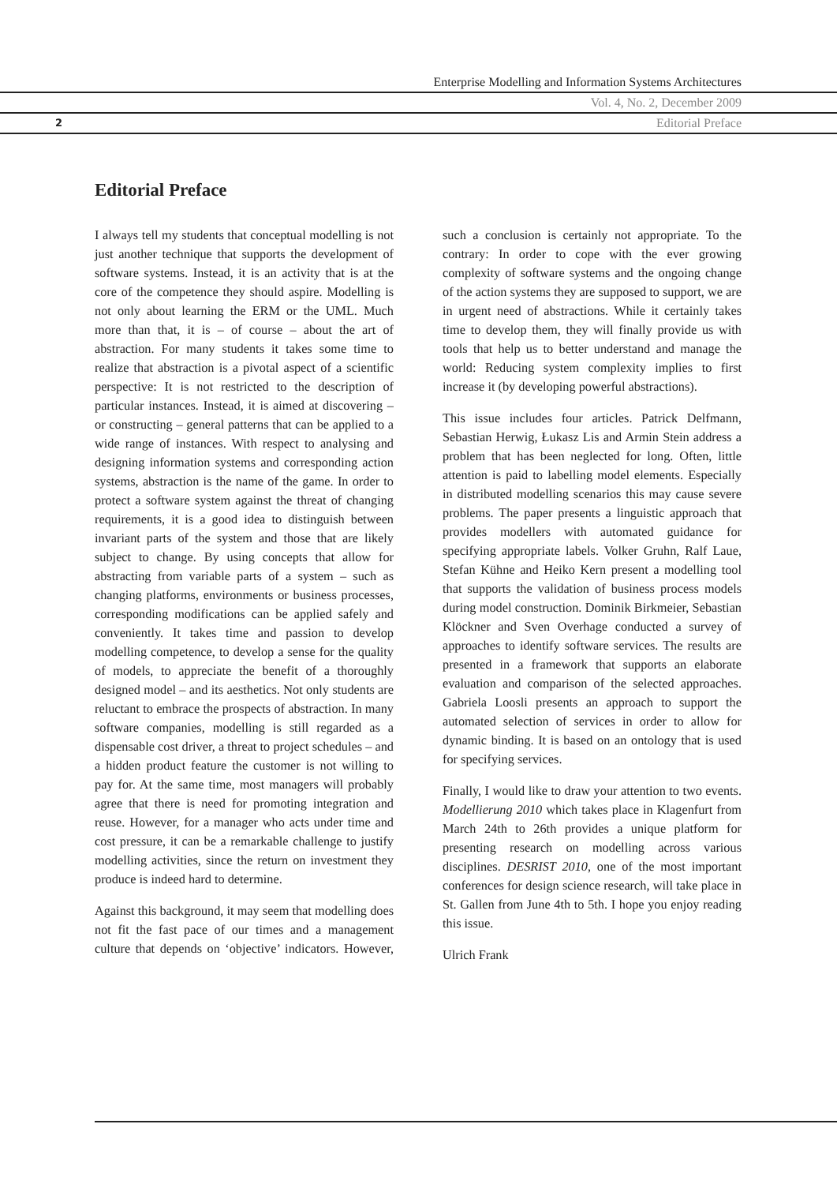Enterprise Modelling and Information Systems Architectures
Vol. 4, No. 2, December 2009
2 Editorial Preface
Editorial Preface
I always tell my students that conceptual modelling is not just another technique that supports the development of software systems. Instead, it is an activity that is at the core of the competence they should aspire. Modelling is not only about learning the ERM or the UML. Much more than that, it is – of course – about the art of abstraction. For many students it takes some time to realize that abstraction is a pivotal aspect of a scientific perspective: It is not restricted to the description of particular instances. Instead, it is aimed at discovering – or constructing – general patterns that can be applied to a wide range of instances. With respect to analysing and designing information systems and corresponding action systems, abstraction is the name of the game. In order to protect a software system against the threat of changing requirements, it is a good idea to distinguish between invariant parts of the system and those that are likely subject to change. By using concepts that allow for abstracting from variable parts of a system – such as changing platforms, environments or business processes, corresponding modifications can be applied safely and conveniently. It takes time and passion to develop modelling competence, to develop a sense for the quality of models, to appreciate the benefit of a thoroughly designed model – and its aesthetics. Not only students are reluctant to embrace the prospects of abstraction. In many software companies, modelling is still regarded as a dispensable cost driver, a threat to project schedules – and a hidden product feature the customer is not willing to pay for. At the same time, most managers will probably agree that there is need for promoting integration and reuse. However, for a manager who acts under time and cost pressure, it can be a remarkable challenge to justify modelling activities, since the return on investment they produce is indeed hard to determine.
Against this background, it may seem that modelling does not fit the fast pace of our times and a management culture that depends on ‘objective’ indicators. However, such a conclusion is certainly not appropriate. To the contrary: In order to cope with the ever growing complexity of software systems and the ongoing change of the action systems they are supposed to support, we are in urgent need of abstractions. While it certainly takes time to develop them, they will finally provide us with tools that help us to better understand and manage the world: Reducing system complexity implies to first increase it (by developing powerful abstractions).
This issue includes four articles. Patrick Delfmann, Sebastian Herwig, Łukasz Lis and Armin Stein address a problem that has been neglected for long. Often, little attention is paid to labelling model elements. Especially in distributed modelling scenarios this may cause severe problems. The paper presents a linguistic approach that provides modellers with automated guidance for specifying appropriate labels. Volker Gruhn, Ralf Laue, Stefan Kühne and Heiko Kern present a modelling tool that supports the validation of business process models during model construction. Dominik Birkmeier, Sebastian Klöckner and Sven Overhage conducted a survey of approaches to identify software services. The results are presented in a framework that supports an elaborate evaluation and comparison of the selected approaches. Gabriela Loosli presents an approach to support the automated selection of services in order to allow for dynamic binding. It is based on an ontology that is used for specifying services.
Finally, I would like to draw your attention to two events. Modellierung 2010 which takes place in Klagenfurt from March 24th to 26th provides a unique platform for presenting research on modelling across various disciplines. DESRIST 2010, one of the most important conferences for design science research, will take place in St. Gallen from June 4th to 5th. I hope you enjoy reading this issue.
Ulrich Frank